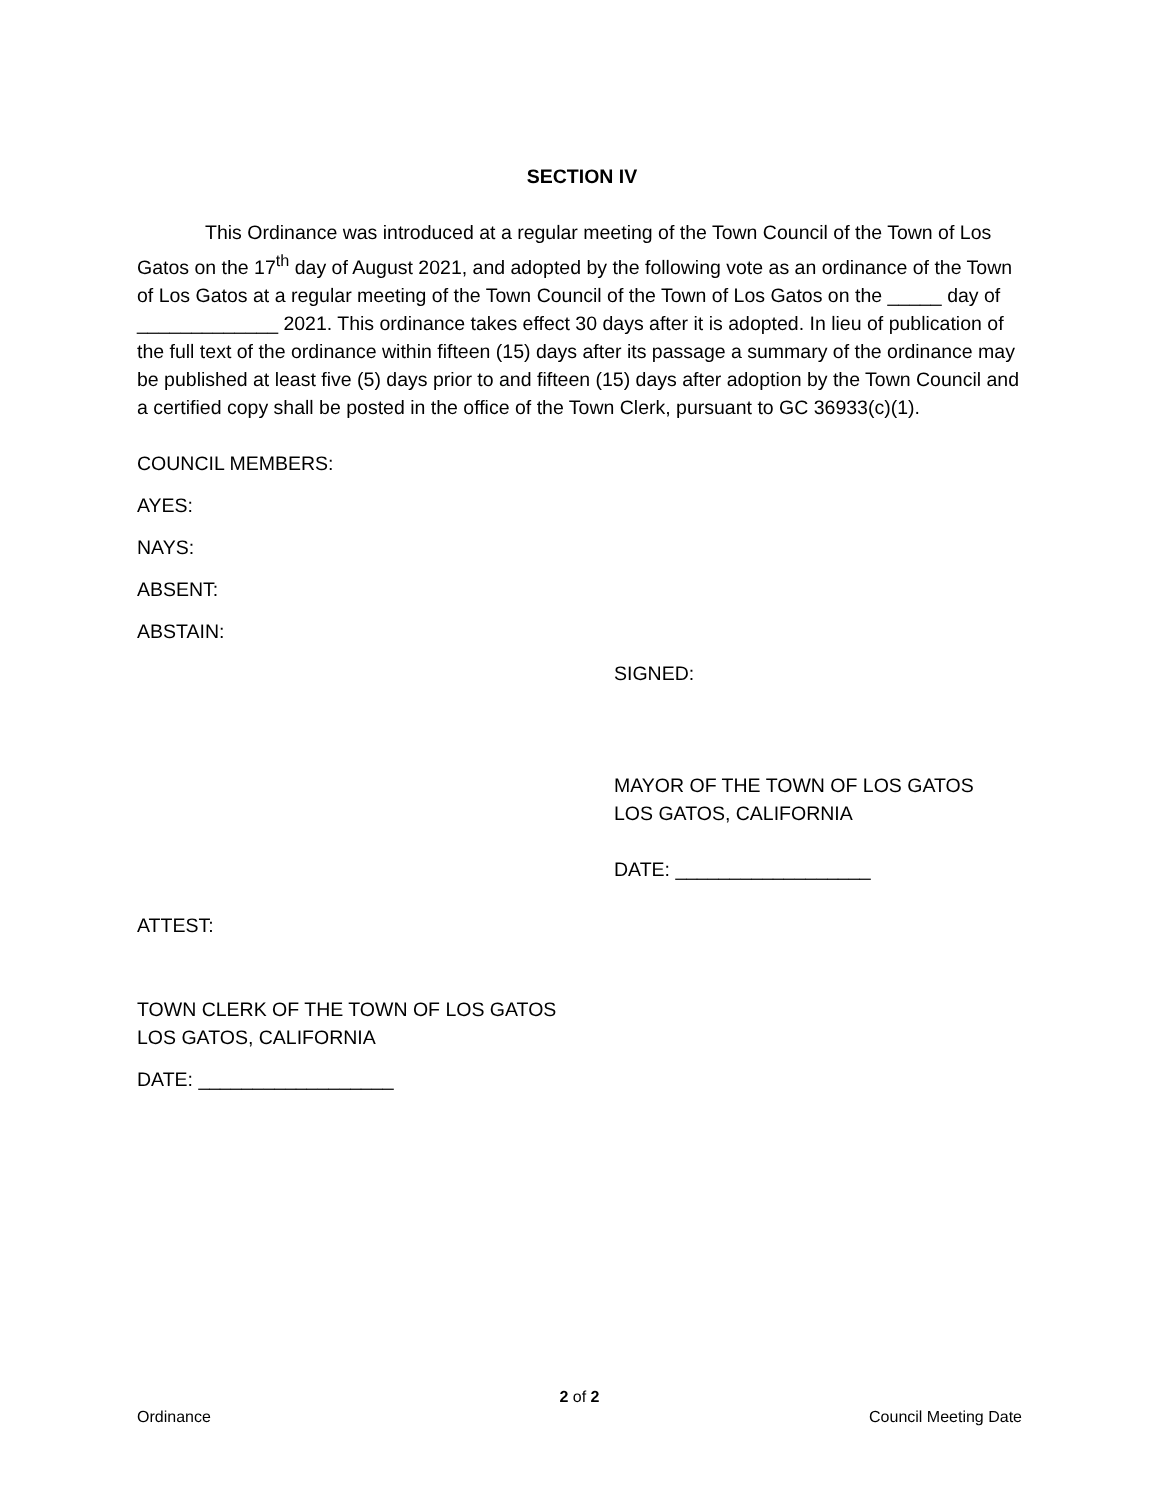SECTION IV
This Ordinance was introduced at a regular meeting of the Town Council of the Town of Los Gatos on the 17<sup>th</sup> day of August 2021, and adopted by the following vote as an ordinance of the Town of Los Gatos at a regular meeting of the Town Council of the Town of Los Gatos on the _____ day of _____________ 2021. This ordinance takes effect 30 days after it is adopted. In lieu of publication of the full text of the ordinance within fifteen (15) days after its passage a summary of the ordinance may be published at least five (5) days prior to and fifteen (15) days after adoption by the Town Council and a certified copy shall be posted in the office of the Town Clerk, pursuant to GC 36933(c)(1).
COUNCIL MEMBERS:
AYES:
NAYS:
ABSENT:
ABSTAIN:
SIGNED:
MAYOR OF THE TOWN OF LOS GATOS
LOS GATOS, CALIFORNIA
DATE: __________________
ATTEST:
TOWN CLERK OF THE TOWN OF LOS GATOS
LOS GATOS, CALIFORNIA
DATE: __________________
2 of 2
Ordinance Council Meeting Date